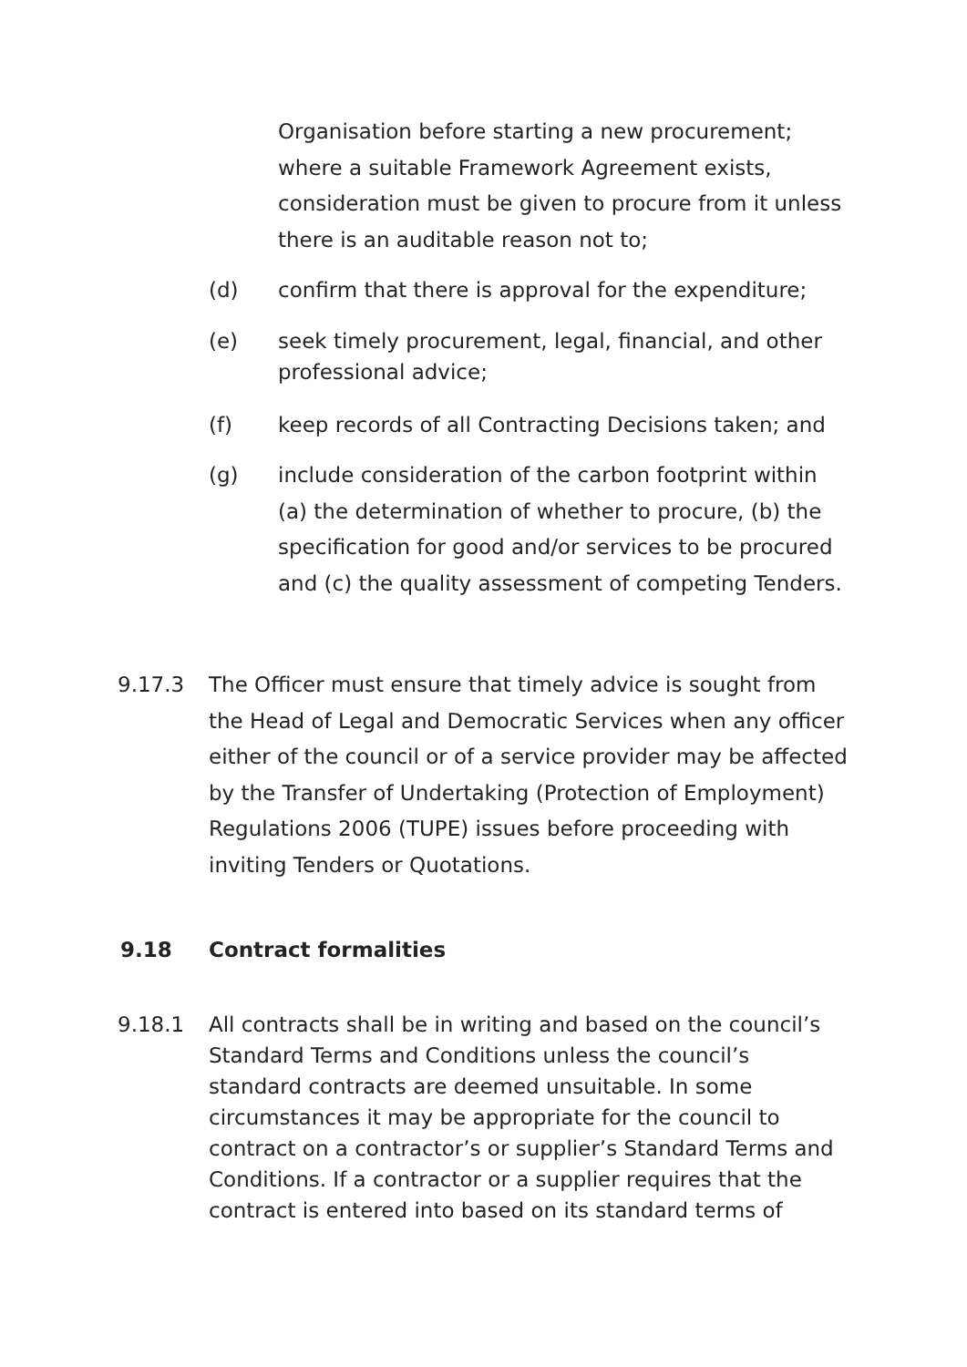Organisation before starting a new procurement; where a suitable Framework Agreement exists, consideration must be given to procure from it unless there is an auditable reason not to;
(d) confirm that there is approval for the expenditure;
(e) seek timely procurement, legal, financial, and other professional advice;
(f) keep records of all Contracting Decisions taken; and
(g) include consideration of the carbon footprint within (a) the determination of whether to procure, (b) the specification for good and/or services to be procured and (c) the quality assessment of competing Tenders.
9.17.3 The Officer must ensure that timely advice is sought from the Head of Legal and Democratic Services when any officer either of the council or of a service provider may be affected by the Transfer of Undertaking (Protection of Employment) Regulations 2006 (TUPE) issues before proceeding with inviting Tenders or Quotations.
9.18 Contract formalities
9.18.1 All contracts shall be in writing and based on the council’s Standard Terms and Conditions unless the council’s standard contracts are deemed unsuitable. In some circumstances it may be appropriate for the council to contract on a contractor’s or supplier’s Standard Terms and Conditions. If a contractor or a supplier requires that the contract is entered into based on its standard terms of